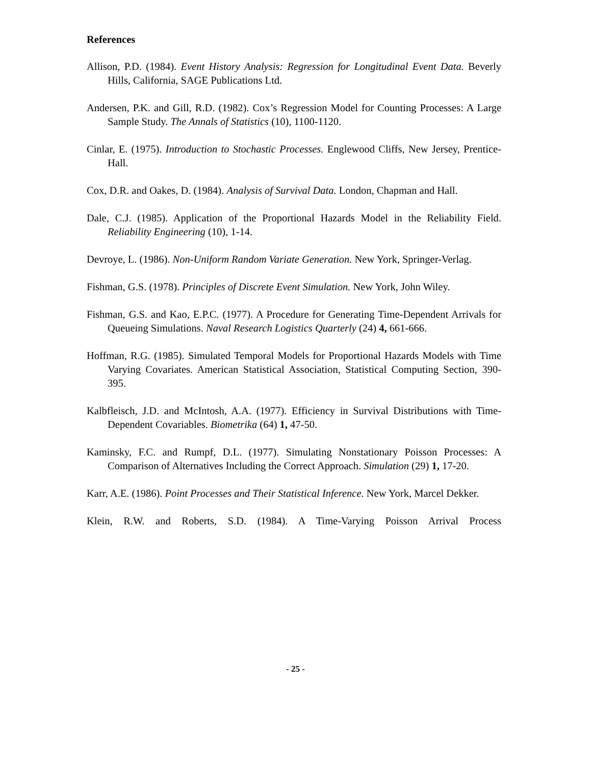References
Allison, P.D. (1984). Event History Analysis: Regression for Longitudinal Event Data. Beverly Hills, California, SAGE Publications Ltd.
Andersen, P.K. and Gill, R.D. (1982). Cox’s Regression Model for Counting Processes: A Large Sample Study. The Annals of Statistics (10), 1100-1120.
Cinlar, E. (1975). Introduction to Stochastic Processes. Englewood Cliffs, New Jersey, Prentice-Hall.
Cox, D.R. and Oakes, D. (1984). Analysis of Survival Data. London, Chapman and Hall.
Dale, C.J. (1985). Application of the Proportional Hazards Model in the Reliability Field. Reliability Engineering (10), 1-14.
Devroye, L. (1986). Non-Uniform Random Variate Generation. New York, Springer-Verlag.
Fishman, G.S. (1978). Principles of Discrete Event Simulation. New York, John Wiley.
Fishman, G.S. and Kao, E.P.C. (1977). A Procedure for Generating Time-Dependent Arrivals for Queueing Simulations. Naval Research Logistics Quarterly (24) 4, 661-666.
Hoffman, R.G. (1985). Simulated Temporal Models for Proportional Hazards Models with Time Varying Covariates. American Statistical Association, Statistical Computing Section, 390-395.
Kalbfleisch, J.D. and McIntosh, A.A. (1977). Efficiency in Survival Distributions with Time-Dependent Covariables. Biometrika (64) 1, 47-50.
Kaminsky, F.C. and Rumpf, D.L. (1977). Simulating Nonstationary Poisson Processes: A Comparison of Alternatives Including the Correct Approach. Simulation (29) 1, 17-20.
Karr, A.E. (1986). Point Processes and Their Statistical Inference. New York, Marcel Dekker.
Klein, R.W. and Roberts, S.D. (1984). A Time-Varying Poisson Arrival Process
- 25 -